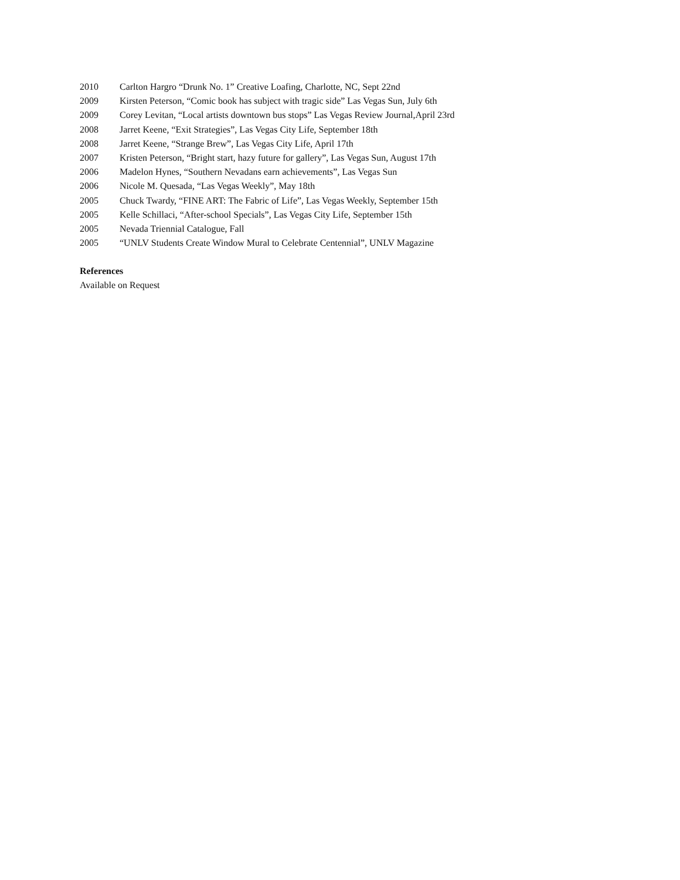2010 Carlton Hargro “Drunk No. 1” Creative Loafing, Charlotte, NC, Sept 22nd
2009 Kirsten Peterson, “Comic book has subject with tragic side” Las Vegas Sun, July 6th
2009 Corey Levitan, “Local artists downtown bus stops” Las Vegas Review Journal,April 23rd
2008 Jarret Keene, “Exit Strategies”, Las Vegas City Life, September 18th
2008 Jarret Keene, “Strange Brew”, Las Vegas City Life, April 17th
2007 Kristen Peterson, “Bright start, hazy future for gallery”, Las Vegas Sun, August 17th
2006 Madelon Hynes, “Southern Nevadans earn achievements”, Las Vegas Sun
2006 Nicole M. Quesada, “Las Vegas Weekly”, May 18th
2005 Chuck Twardy, “FINE ART: The Fabric of Life”, Las Vegas Weekly, September 15th
2005 Kelle Schillaci, “After-school Specials”, Las Vegas City Life, September 15th
2005 Nevada Triennial Catalogue, Fall
2005 “UNLV Students Create Window Mural to Celebrate Centennial”, UNLV Magazine
References
Available on Request